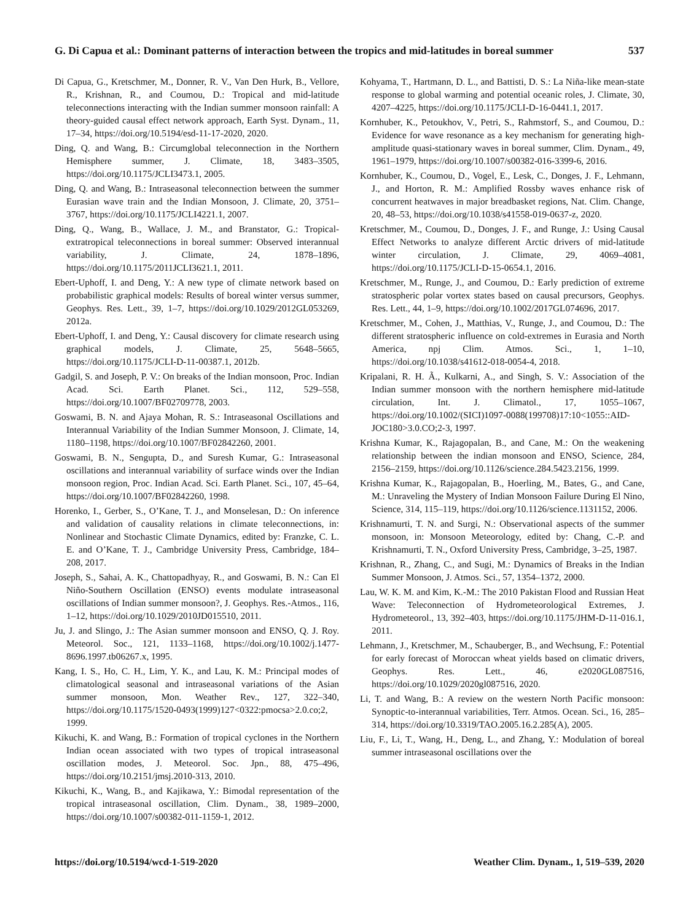G. Di Capua et al.: Dominant patterns of interaction between the tropics and mid-latitudes in boreal summer 537
Di Capua, G., Kretschmer, M., Donner, R. V., Van Den Hurk, B., Vellore, R., Krishnan, R., and Coumou, D.: Tropical and mid-latitude teleconnections interacting with the Indian summer monsoon rainfall: A theory-guided causal effect network approach, Earth Syst. Dynam., 11, 17–34, https://doi.org/10.5194/esd-11-17-2020, 2020.
Ding, Q. and Wang, B.: Circumglobal teleconnection in the Northern Hemisphere summer, J. Climate, 18, 3483–3505, https://doi.org/10.1175/JCLI3473.1, 2005.
Ding, Q. and Wang, B.: Intraseasonal teleconnection between the summer Eurasian wave train and the Indian Monsoon, J. Climate, 20, 3751–3767, https://doi.org/10.1175/JCLI4221.1, 2007.
Ding, Q., Wang, B., Wallace, J. M., and Branstator, G.: Tropical-extratropical teleconnections in boreal summer: Observed interannual variability, J. Climate, 24, 1878–1896, https://doi.org/10.1175/2011JCLI3621.1, 2011.
Ebert-Uphoff, I. and Deng, Y.: A new type of climate network based on probabilistic graphical models: Results of boreal winter versus summer, Geophys. Res. Lett., 39, 1–7, https://doi.org/10.1029/2012GL053269, 2012a.
Ebert-Uphoff, I. and Deng, Y.: Causal discovery for climate research using graphical models, J. Climate, 25, 5648–5665, https://doi.org/10.1175/JCLI-D-11-00387.1, 2012b.
Gadgil, S. and Joseph, P. V.: On breaks of the Indian monsoon, Proc. Indian Acad. Sci. Earth Planet. Sci., 112, 529–558, https://doi.org/10.1007/BF02709778, 2003.
Goswami, B. N. and Ajaya Mohan, R. S.: Intraseasonal Oscillations and Interannual Variability of the Indian Summer Monsoon, J. Climate, 14, 1180–1198, https://doi.org/10.1007/BF02842260, 2001.
Goswami, B. N., Sengupta, D., and Suresh Kumar, G.: Intraseasonal oscillations and interannual variability of surface winds over the Indian monsoon region, Proc. Indian Acad. Sci. Earth Planet. Sci., 107, 45–64, https://doi.org/10.1007/BF02842260, 1998.
Horenko, I., Gerber, S., O’Kane, T. J., and Monselesan, D.: On inference and validation of causality relations in climate teleconnections, in: Nonlinear and Stochastic Climate Dynamics, edited by: Franzke, C. L. E. and O’Kane, T. J., Cambridge University Press, Cambridge, 184–208, 2017.
Joseph, S., Sahai, A. K., Chattopadhyay, R., and Goswami, B. N.: Can El Niño-Southern Oscillation (ENSO) events modulate intraseasonal oscillations of Indian summer monsoon?, J. Geophys. Res.-Atmos., 116, 1–12, https://doi.org/10.1029/2010JD015510, 2011.
Ju, J. and Slingo, J.: The Asian summer monsoon and ENSO, Q. J. Roy. Meteorol. Soc., 121, 1133–1168, https://doi.org/10.1002/j.1477-8696.1997.tb06267.x, 1995.
Kang, I. S., Ho, C. H., Lim, Y. K., and Lau, K. M.: Principal modes of climatological seasonal and intraseasonal variations of the Asian summer monsoon, Mon. Weather Rev., 127, 322–340, https://doi.org/10.1175/1520-0493(1999)127<0322:pmocsa>2.0.co;2, 1999.
Kikuchi, K. and Wang, B.: Formation of tropical cyclones in the Northern Indian ocean associated with two types of tropical intraseasonal oscillation modes, J. Meteorol. Soc. Jpn., 88, 475–496, https://doi.org/10.2151/jmsj.2010-313, 2010.
Kikuchi, K., Wang, B., and Kajikawa, Y.: Bimodal representation of the tropical intraseasonal oscillation, Clim. Dynam., 38, 1989–2000, https://doi.org/10.1007/s00382-011-1159-1, 2012.
Kohyama, T., Hartmann, D. L., and Battisti, D. S.: La Niña-like mean-state response to global warming and potential oceanic roles, J. Climate, 30, 4207–4225, https://doi.org/10.1175/JCLI-D-16-0441.1, 2017.
Kornhuber, K., Petoukhov, V., Petri, S., Rahmstorf, S., and Coumou, D.: Evidence for wave resonance as a key mechanism for generating high-amplitude quasi-stationary waves in boreal summer, Clim. Dynam., 49, 1961–1979, https://doi.org/10.1007/s00382-016-3399-6, 2016.
Kornhuber, K., Coumou, D., Vogel, E., Lesk, C., Donges, J. F., Lehmann, J., and Horton, R. M.: Amplified Rossby waves enhance risk of concurrent heatwaves in major breadbasket regions, Nat. Clim. Change, 20, 48–53, https://doi.org/10.1038/s41558-019-0637-z, 2020.
Kretschmer, M., Coumou, D., Donges, J. F., and Runge, J.: Using Causal Effect Networks to analyze different Arctic drivers of mid-latitude winter circulation, J. Climate, 29, 4069–4081, https://doi.org/10.1175/JCLI-D-15-0654.1, 2016.
Kretschmer, M., Runge, J., and Coumou, D.: Early prediction of extreme stratospheric polar vortex states based on causal precursors, Geophys. Res. Lett., 44, 1–9, https://doi.org/10.1002/2017GL074696, 2017.
Kretschmer, M., Cohen, J., Matthias, V., Runge, J., and Coumou, D.: The different stratospheric influence on cold-extremes in Eurasia and North America, npj Clim. Atmos. Sci., 1, 1–10, https://doi.org/10.1038/s41612-018-0054-4, 2018.
Kripalani, R. H. Ã., Kulkarni, A., and Singh, S. V.: Association of the Indian summer monsoon with the northern hemisphere mid-latitude circulation, Int. J. Climatol., 17, 1055–1067, https://doi.org/10.1002/(SICI)1097-0088(199708)17:10<1055::AID-JOC180>3.0.CO;2-3, 1997.
Krishna Kumar, K., Rajagopalan, B., and Cane, M.: On the weakening relationship between the indian monsoon and ENSO, Science, 284, 2156–2159, https://doi.org/10.1126/science.284.5423.2156, 1999.
Krishna Kumar, K., Rajagopalan, B., Hoerling, M., Bates, G., and Cane, M.: Unraveling the Mystery of Indian Monsoon Failure During El Nino, Science, 314, 115–119, https://doi.org/10.1126/science.1131152, 2006.
Krishnamurti, T. N. and Surgi, N.: Observational aspects of the summer monsoon, in: Monsoon Meteorology, edited by: Chang, C.-P. and Krishnamurti, T. N., Oxford University Press, Cambridge, 3–25, 1987.
Krishnan, R., Zhang, C., and Sugi, M.: Dynamics of Breaks in the Indian Summer Monsoon, J. Atmos. Sci., 57, 1354–1372, 2000.
Lau, W. K. M. and Kim, K.-M.: The 2010 Pakistan Flood and Russian Heat Wave: Teleconnection of Hydrometeorological Extremes, J. Hydrometeorol., 13, 392–403, https://doi.org/10.1175/JHM-D-11-016.1, 2011.
Lehmann, J., Kretschmer, M., Schauberger, B., and Wechsung, F.: Potential for early forecast of Moroccan wheat yields based on climatic drivers, Geophys. Res. Lett., 46, e2020GL087516, https://doi.org/10.1029/2020gl087516, 2020.
Li, T. and Wang, B.: A review on the western North Pacific monsoon: Synoptic-to-interannual variabilities, Terr. Atmos. Ocean. Sci., 16, 285–314, https://doi.org/10.3319/TAO.2005.16.2.285(A), 2005.
Liu, F., Li, T., Wang, H., Deng, L., and Zhang, Y.: Modulation of boreal summer intraseasonal oscillations over the
https://doi.org/10.5194/wcd-1-519-2020 Weather Clim. Dynam., 1, 519–539, 2020